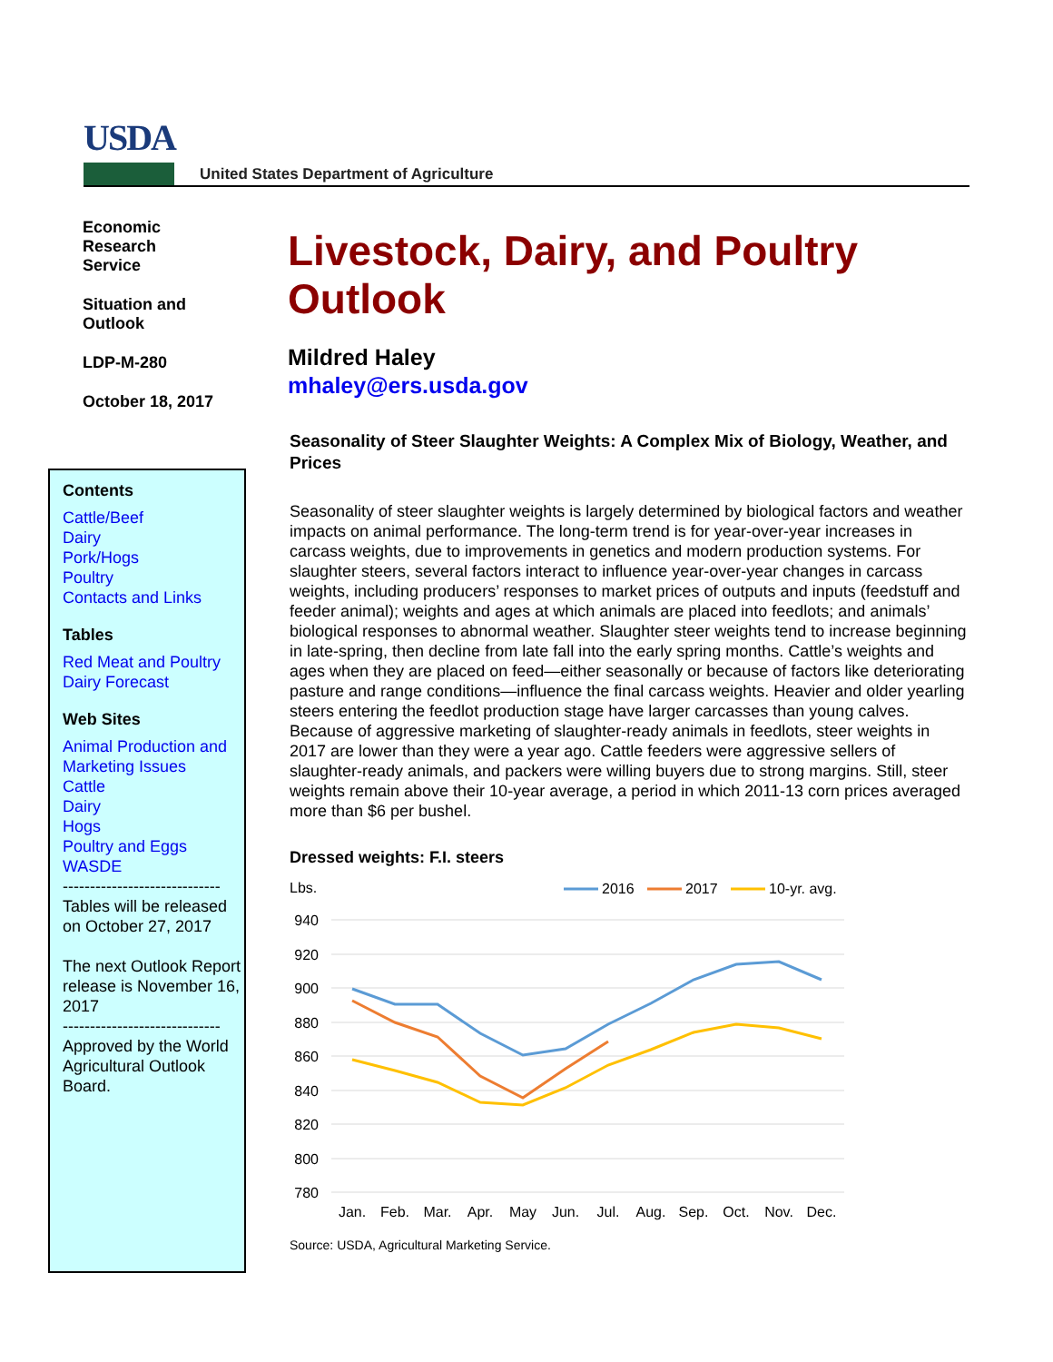USDA
United States Department of Agriculture
Economic
Research
Service
Situation and
Outlook
LDP-M-280
October 18, 2017
Contents
Cattle/Beef
Dairy
Pork/Hogs
Poultry
Contacts and Links
Tables
Red Meat and Poultry
Dairy Forecast
Web Sites
Animal Production and Marketing Issues
Cattle
Dairy
Hogs
Poultry and Eggs
WASDE
-----------------------------
Tables will be released on October 27, 2017
The next Outlook Report release is November 16, 2017
-----------------------------
Approved by the World Agricultural Outlook Board.
Livestock, Dairy, and Poultry Outlook
Mildred Haley
mhaley@ers.usda.gov
Seasonality of Steer Slaughter Weights: A Complex Mix of Biology, Weather, and Prices
Seasonality of steer slaughter weights is largely determined by biological factors and weather impacts on animal performance. The long-term trend is for year-over-year increases in carcass weights, due to improvements in genetics and modern production systems. For slaughter steers, several factors interact to influence year-over-year changes in carcass weights, including producers’ responses to market prices of outputs and inputs (feedstuff and feeder animal); weights and ages at which animals are placed into feedlots; and animals’ biological responses to abnormal weather. Slaughter steer weights tend to increase beginning in late-spring, then decline from late fall into the early spring months. Cattle’s weights and ages when they are placed on feed—either seasonally or because of factors like deteriorating pasture and range conditions—influence the final carcass weights. Heavier and older yearling steers entering the feedlot production stage have larger carcasses than young calves. Because of aggressive marketing of slaughter-ready animals in feedlots, steer weights in 2017 are lower than they were a year ago. Cattle feeders were aggressive sellers of slaughter-ready animals, and packers were willing buyers due to strong margins. Still, steer weights remain above their 10-year average, a period in which 2011-13 corn prices averaged more than $6 per bushel.
Dressed weights: F.I. steers
Lbs.
2016
2017
10-yr. avg.
940
920
900
880
860
840
820
800
780
Jan.
Feb.
Mar.
Apr.
May
Jun.
Jul.
Aug.
Sep.
Oct.
Nov.
Dec.
Source: USDA, Agricultural Marketing Service.